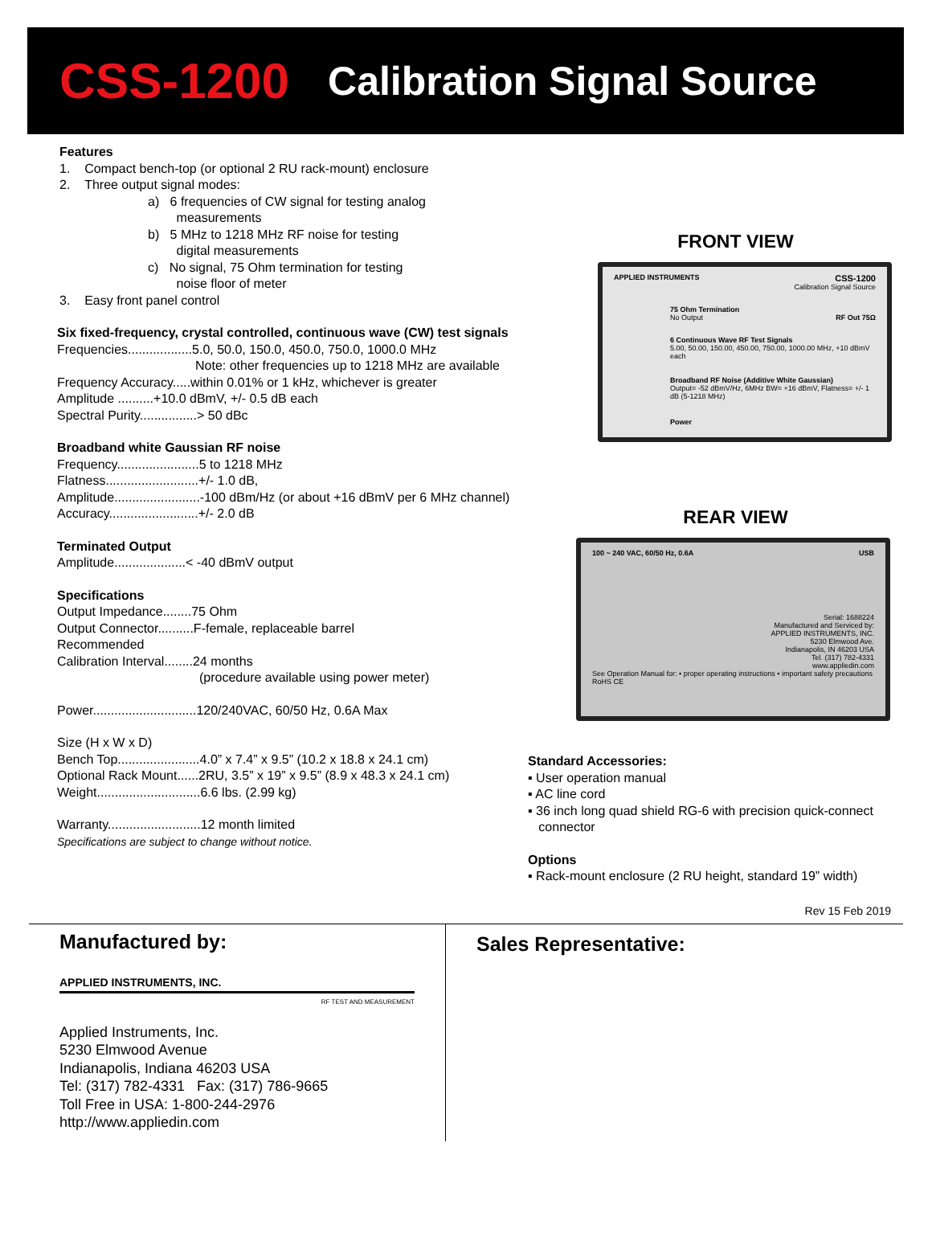CSS-1200 Calibration Signal Source
Features
1. Compact bench-top (or optional 2 RU rack-mount) enclosure
2. Three output signal modes:
a) 6 frequencies of CW signal for testing analog
measurements
b) 5 MHz to 1218 MHz RF noise for testing
digital measurements
c) No signal, 75 Ohm termination for testing
noise floor of meter
3. Easy front panel control
Six fixed-frequency, crystal controlled, continuous wave (CW) test signals
Frequencies..................5.0, 50.0, 150.0, 450.0, 750.0, 1000.0 MHz
Note: other frequencies up to 1218 MHz are available
Frequency Accuracy.....within 0.01% or 1 kHz, whichever is greater
Amplitude ..........+10.0 dBmV, +/- 0.5 dB each
Spectral Purity................> 50 dBc
Broadband white Gaussian RF noise
Frequency.......................5 to 1218 MHz
Flatness..........................+/- 1.0 dB,
Amplitude........................-100 dBm/Hz (or about +16 dBmV per 6 MHz channel)
Accuracy.........................+/- 2.0 dB
Terminated Output
Amplitude....................< -40 dBmV output
Specifications
Output Impedance........75 Ohm
Output Connector..........F-female, replaceable barrel
Recommended
Calibration Interval........24 months
(procedure available using power meter)
Power.............................120/240VAC, 60/50 Hz, 0.6A Max
Size (H x W x D)
Bench Top.......................4.0” x 7.4” x 9.5” (10.2 x 18.8 x 24.1 cm)
Optional Rack Mount......2RU, 3.5” x 19” x 9.5” (8.9 x 48.3 x 24.1 cm)
Weight.............................6.6 lbs. (2.99 kg)
Warranty..........................12 month limited
Specifications are subject to change without notice.
FRONT VIEW
APPLIED INSTRUMENTS CSS-1200
Calibration Signal Source
75 Ohm Termination
No Output RF Out 75Ω
6 Continuous Wave RF Test Signals
5.00, 50.00, 150.00, 450.00, 750.00, 1000.00 MHz, +10 dBmV each
Broadband RF Noise (Additive White Gaussian)
Output= -52 dBmV/Hz, 6MHz BW= +16 dBmV, Flatness= +/- 1 dB (5-1218 MHz)
Power
REAR VIEW
100 ~ 240 VAC, 60/50 Hz, 0.6A USB
Serial: 1688224
Manufactured and Serviced by:
APPLIED INSTRUMENTS, INC.
5230 Elmwood Ave.
Indianapolis, IN 46203 USA
Tel. (317) 782-4331
www.appliedin.com
See Operation Manual for: • proper operating instructions • important safety precautions RoHS CE
Standard Accessories:
▪ User operation manual
▪ AC line cord
▪ 36 inch long quad shield RG-6 with precision quick-connect
connector
Options
▪ Rack-mount enclosure (2 RU height, standard 19” width)
Rev 15 Feb 2019
Manufactured by:
APPLIED INSTRUMENTS, INC.
RF TEST AND MEASUREMENT
Applied Instruments, Inc.
5230 Elmwood Avenue
Indianapolis, Indiana 46203 USA
Tel: (317) 782-4331 Fax: (317) 786-9665
Toll Free in USA: 1-800-244-2976
http://www.appliedin.com
Sales Representative: